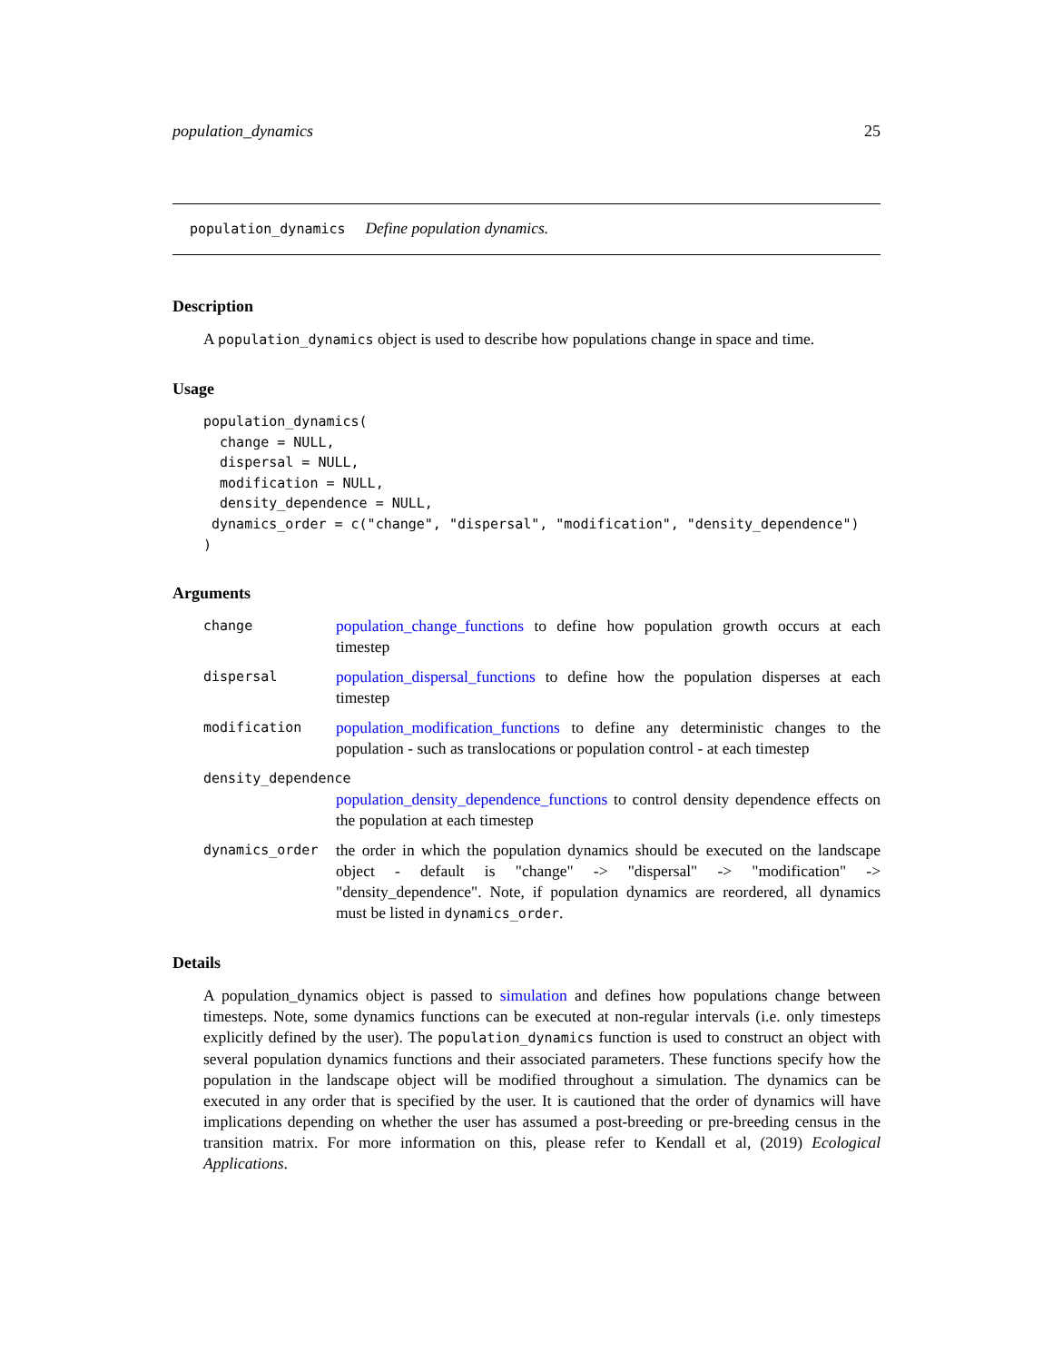population_dynamics 25
population_dynamics Define population dynamics.
Description
A population_dynamics object is used to describe how populations change in space and time.
Usage
population_dynamics(
  change = NULL,
  dispersal = NULL,
  modification = NULL,
  density_dependence = NULL,
 dynamics_order = c("change", "dispersal", "modification", "density_dependence")
)
Arguments
| change | population_change_functions to define how population growth occurs at each timestep |
| dispersal | population_dispersal_functions to define how the population disperses at each timestep |
| modification | population_modification_functions to define any deterministic changes to the population - such as translocations or population control - at each timestep |
| density_dependence | |
| | population_density_dependence_functions to control density dependence effects on the population at each timestep |
| dynamics_order | the order in which the population dynamics should be executed on the landscape object - default is "change" -> "dispersal" -> "modification" -> "density_dependence". Note, if population dynamics are reordered, all dynamics must be listed in dynamics_order . |
Details
A population_dynamics object is passed to simulation and defines how populations change between timesteps. Note, some dynamics functions can be executed at non-regular intervals (i.e. only timesteps explicitly defined by the user). The population_dynamics function is used to construct an object with several population dynamics functions and their associated parameters. These functions specify how the population in the landscape object will be modified throughout a simulation. The dynamics can be executed in any order that is specified by the user. It is cautioned that the order of dynamics will have implications depending on whether the user has assumed a post-breeding or pre-breeding census in the transition matrix. For more information on this, please refer to Kendall et al, (2019) Ecological Applications.